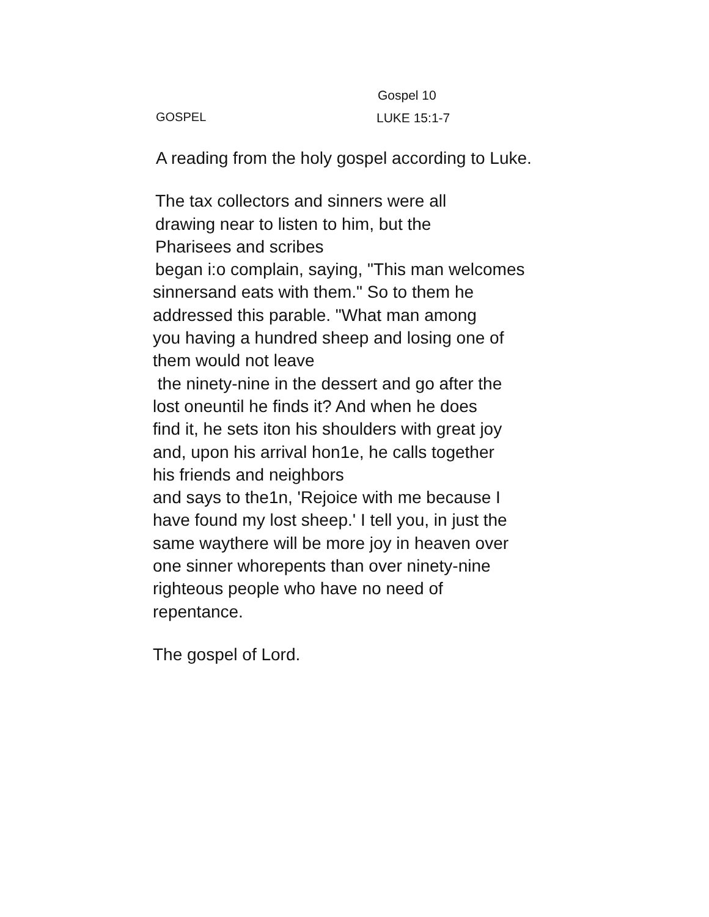Gospel 10
GOSPEL LUKE 15:1-7
A reading from the holy gospel according to Luke.
The tax collectors and sinners were all
drawing near to listen to him, but the
Pharisees and scribes
began i:o complain, saying, "This man welcomes
sinnersand eats with them." So to them he
addressed this parable. "What man among
you having a hundred sheep and losing one of
them would not leave
the ninety-nine in the dessert and go after the
lost oneuntil he finds it? And when he does
find it, he sets iton his shoulders with great joy
and, upon his arrival hon1e, he calls together
his friends and neighbors
and says to the1n, 'Rejoice with me because I
have found my lost sheep.' I tell you, in just the
same waythere will be more joy in heaven over
one sinner whorepents than over ninety-nine
righteous people who have no need of
repentance.
The gospel of Lord.